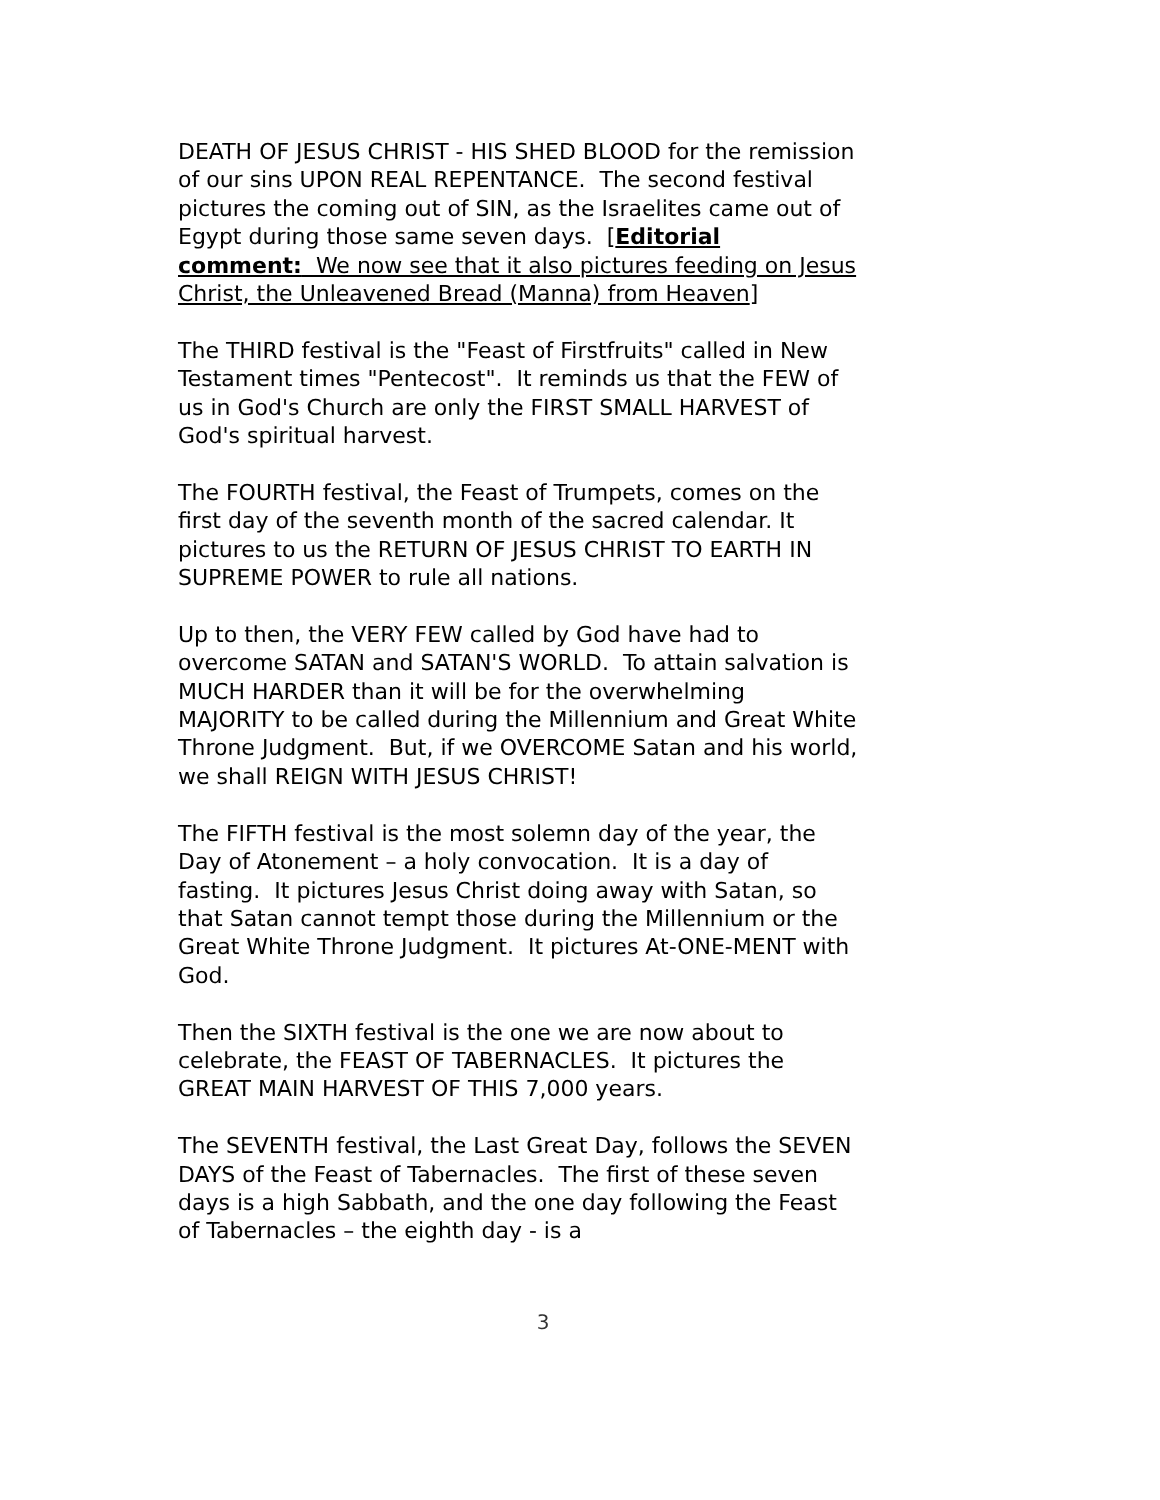DEATH OF JESUS CHRIST - HIS SHED BLOOD for the remission of our sins UPON REAL REPENTANCE. The second festival pictures the coming out of SIN, as the Israelites came out of Egypt during those same seven days. [Editorial comment: We now see that it also pictures feeding on Jesus Christ, the Unleavened Bread (Manna) from Heaven]
The THIRD festival is the "Feast of Firstfruits" called in New Testament times "Pentecost". It reminds us that the FEW of us in God's Church are only the FIRST SMALL HARVEST of God's spiritual harvest.
The FOURTH festival, the Feast of Trumpets, comes on the first day of the seventh month of the sacred calendar. It pictures to us the RETURN OF JESUS CHRIST TO EARTH IN SUPREME POWER to rule all nations.
Up to then, the VERY FEW called by God have had to overcome SATAN and SATAN'S WORLD. To attain salvation is MUCH HARDER than it will be for the overwhelming MAJORITY to be called during the Millennium and Great White Throne Judgment. But, if we OVERCOME Satan and his world, we shall REIGN WITH JESUS CHRIST!
The FIFTH festival is the most solemn day of the year, the Day of Atonement – a holy convocation. It is a day of fasting. It pictures Jesus Christ doing away with Satan, so that Satan cannot tempt those during the Millennium or the Great White Throne Judgment. It pictures At-ONE-MENT with God.
Then the SIXTH festival is the one we are now about to celebrate, the FEAST OF TABERNACLES. It pictures the GREAT MAIN HARVEST OF THIS 7,000 years.
The SEVENTH festival, the Last Great Day, follows the SEVEN DAYS of the Feast of Tabernacles. The first of these seven days is a high Sabbath, and the one day following the Feast of Tabernacles – the eighth day - is a
3